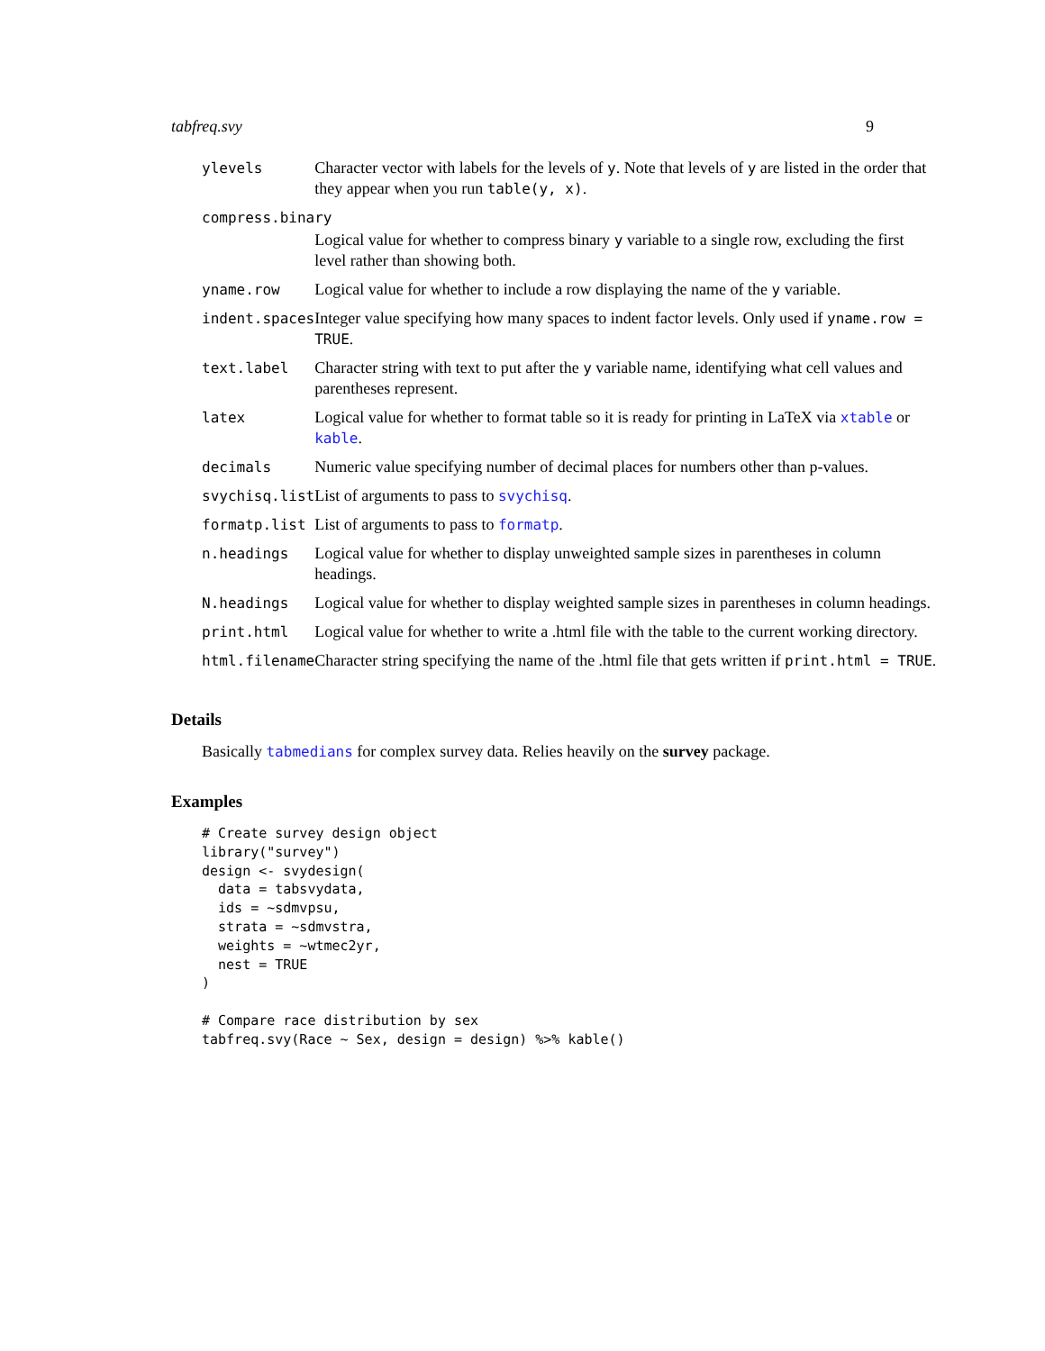tabfreq.svy 9
| ylevels | Character vector with labels for the levels of y . Note that levels of y are listed in the order that they appear when you run table(y, x) . |
| compress.binary | |
| | Logical value for whether to compress binary y variable to a single row, excluding the first level rather than showing both. |
| yname.row | Logical value for whether to include a row displaying the name of the y variable. |
| indent.spaces | Integer value specifying how many spaces to indent factor levels. Only used if yname.row = TRUE . |
| text.label | Character string with text to put after the y variable name, identifying what cell values and parentheses represent. |
| latex | Logical value for whether to format table so it is ready for printing in LaTeX via xtable or kable . |
| decimals | Numeric value specifying number of decimal places for numbers other than p-values. |
| svychisq.list | List of arguments to pass to svychisq . |
| formatp.list | List of arguments to pass to formatp . |
| n.headings | Logical value for whether to display unweighted sample sizes in parentheses in column headings. |
| N.headings | Logical value for whether to display weighted sample sizes in parentheses in column headings. |
| print.html | Logical value for whether to write a .html file with the table to the current working directory. |
| html.filename | Character string specifying the name of the .html file that gets written if print.html = TRUE . |
Details
Basically tabmedians for complex survey data. Relies heavily on the survey package.
Examples
# Create survey design object
library("survey")
design <- svydesign(
  data = tabsvydata,
  ids = ~sdmvpsu,
  strata = ~sdmvstra,
  weights = ~wtmec2yr,
  nest = TRUE
)

# Compare race distribution by sex
tabfreq.svy(Race ~ Sex, design = design) %>% kable()